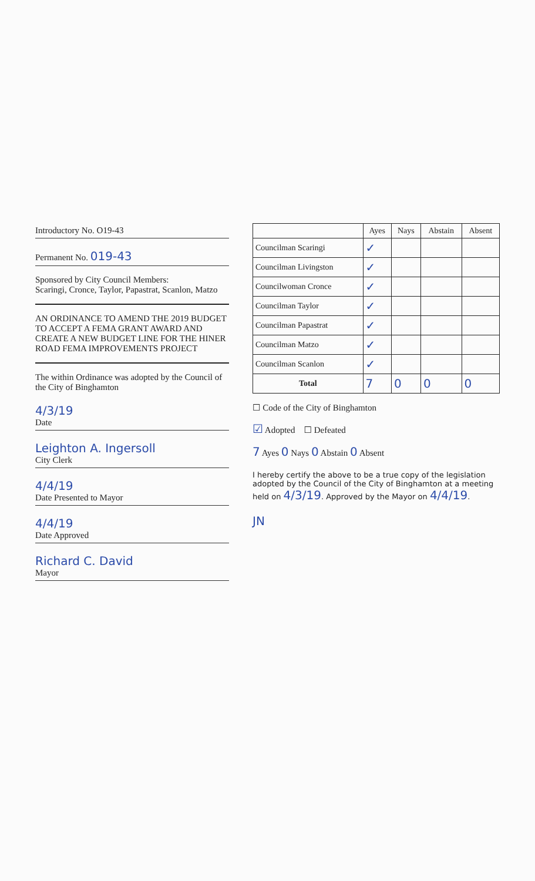Introductory No. O19-43
Permanent No. 019-43
Sponsored by City Council Members:
Scaringi, Cronce, Taylor, Papastrat, Scanlon, Matzo
AN ORDINANCE TO AMEND THE 2019 BUDGET TO ACCEPT A FEMA GRANT AWARD AND CREATE A NEW BUDGET LINE FOR THE HINER ROAD FEMA IMPROVEMENTS PROJECT
The within Ordinance was adopted by the Council of the City of Binghamton
4/3/19
Date
Leighton A. Ingersoll
City Clerk
4/4/19
Date Presented to Mayor
4/4/19
Date Approved
Richard C. David
Mayor
| | Ayes | Nays | Abstain | Absent |
| --- | --- | --- | --- | --- |
| Councilman Scaringi | ✓ | | | |
| Councilman Livingston | ✓ | | | |
| Councilwoman Cronce | ✓ | | | |
| Councilman Taylor | ✓ | | | |
| Councilman Papastrat | ✓ | | | |
| Councilman Matzo | ✓ | | | |
| Councilman Scanlon | ✓ | | | |
| Total | 7 | 0 | 0 | 0 |
☐ Code of the City of Binghamton
☑ Adopted ☐ Defeated
7 Ayes 0 Nays 0 Abstain 0 Absent
I hereby certify the above to be a true copy of the legislation adopted by the Council of the City of Binghamton at a meeting held on 4/3/19. Approved by the Mayor on 4/4/19.
JN